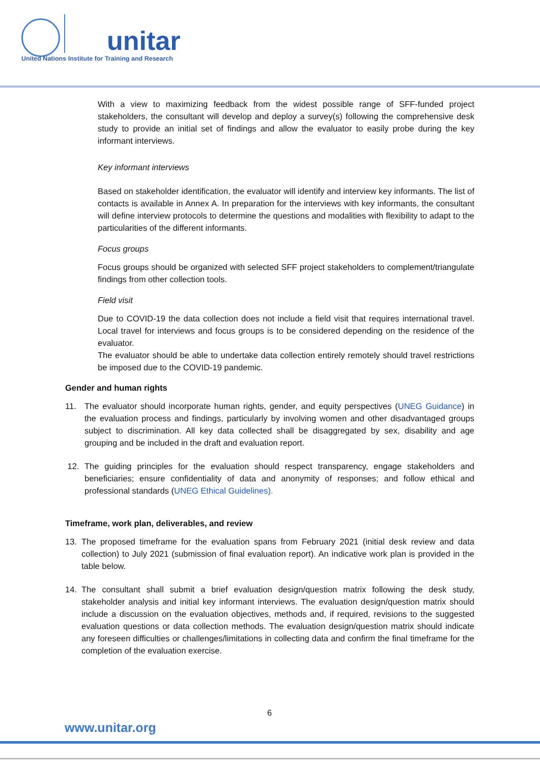unitar
United Nations Institute for Training and Research
With a view to maximizing feedback from the widest possible range of SFF-funded project stakeholders, the consultant will develop and deploy a survey(s) following the comprehensive desk study to provide an initial set of findings and allow the evaluator to easily probe during the key informant interviews.
Key informant interviews
Based on stakeholder identification, the evaluator will identify and interview key informants. The list of contacts is available in Annex A. In preparation for the interviews with key informants, the consultant will define interview protocols to determine the questions and modalities with flexibility to adapt to the particularities of the different informants.
Focus groups
Focus groups should be organized with selected SFF project stakeholders to complement/triangulate findings from other collection tools.
Field visit
Due to COVID-19 the data collection does not include a field visit that requires international travel. Local travel for interviews and focus groups is to be considered depending on the residence of the evaluator.
The evaluator should be able to undertake data collection entirely remotely should travel restrictions be imposed due to the COVID-19 pandemic.
Gender and human rights
11. The evaluator should incorporate human rights, gender, and equity perspectives (UNEG Guidance) in the evaluation process and findings, particularly by involving women and other disadvantaged groups subject to discrimination. All key data collected shall be disaggregated by sex, disability and age grouping and be included in the draft and evaluation report.
12. The guiding principles for the evaluation should respect transparency, engage stakeholders and beneficiaries; ensure confidentiality of data and anonymity of responses; and follow ethical and professional standards (UNEG Ethical Guidelines).
Timeframe, work plan, deliverables, and review
13. The proposed timeframe for the evaluation spans from February 2021 (initial desk review and data collection) to July 2021 (submission of final evaluation report). An indicative work plan is provided in the table below.
14. The consultant shall submit a brief evaluation design/question matrix following the desk study, stakeholder analysis and initial key informant interviews. The evaluation design/question matrix should include a discussion on the evaluation objectives, methods and, if required, revisions to the suggested evaluation questions or data collection methods. The evaluation design/question matrix should indicate any foreseen difficulties or challenges/limitations in collecting data and confirm the final timeframe for the completion of the evaluation exercise.
6
www.unitar.org